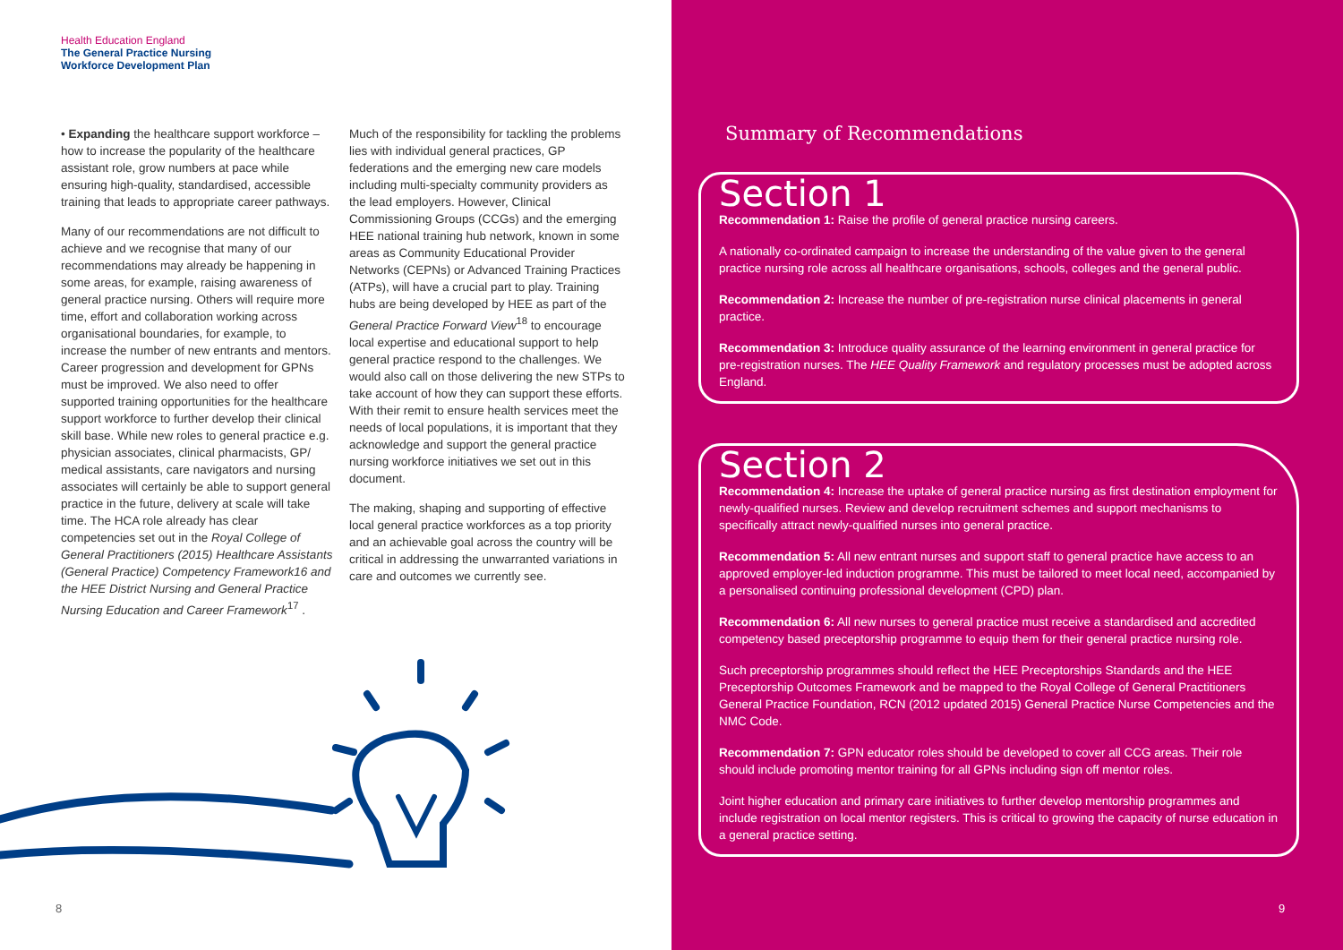Health Education England
The General Practice Nursing
Workforce Development Plan
• Expanding the healthcare support workforce – how to increase the popularity of the healthcare assistant role, grow numbers at pace while ensuring high-quality, standardised, accessible training that leads to appropriate career pathways.
Many of our recommendations are not difficult to achieve and we recognise that many of our recommendations may already be happening in some areas, for example, raising awareness of general practice nursing. Others will require more time, effort and collaboration working across organisational boundaries, for example, to increase the number of new entrants and mentors. Career progression and development for GPNs must be improved. We also need to offer supported training opportunities for the healthcare support workforce to further develop their clinical skill base. While new roles to general practice e.g. physician associates, clinical pharmacists, GP/ medical assistants, care navigators and nursing associates will certainly be able to support general practice in the future, delivery at scale will take time. The HCA role already has clear competencies set out in the Royal College of General Practitioners (2015) Healthcare Assistants (General Practice) Competency Framework16 and the HEE District Nursing and General Practice Nursing Education and Career Framework<sup>17</sup> .
Much of the responsibility for tackling the problems lies with individual general practices, GP federations and the emerging new care models including multi-specialty community providers as the lead employers. However, Clinical Commissioning Groups (CCGs) and the emerging HEE national training hub network, known in some areas as Community Educational Provider Networks (CEPNs) or Advanced Training Practices (ATPs), will have a crucial part to play. Training hubs are being developed by HEE as part of the General Practice Forward View<sup>18</sup> to encourage local expertise and educational support to help general practice respond to the challenges. We would also call on those delivering the new STPs to take account of how they can support these efforts. With their remit to ensure health services meet the needs of local populations, it is important that they acknowledge and support the general practice nursing workforce initiatives we set out in this document.
The making, shaping and supporting of effective local general practice workforces as a top priority and an achievable goal across the country will be critical in addressing the unwarranted variations in care and outcomes we currently see.
8
Summary of Recommendations
Section 1
Recommendation 1: Raise the profile of general practice nursing careers.
A nationally co-ordinated campaign to increase the understanding of the value given to the general practice nursing role across all healthcare organisations, schools, colleges and the general public.
Recommendation 2: Increase the number of pre-registration nurse clinical placements in general practice.
Recommendation 3: Introduce quality assurance of the learning environment in general practice for pre-registration nurses. The HEE Quality Framework and regulatory processes must be adopted across England.
Section 2
Recommendation 4: Increase the uptake of general practice nursing as first destination employment for newly-qualified nurses. Review and develop recruitment schemes and support mechanisms to specifically attract newly-qualified nurses into general practice.
Recommendation 5: All new entrant nurses and support staff to general practice have access to an approved employer-led induction programme. This must be tailored to meet local need, accompanied by a personalised continuing professional development (CPD) plan.
Recommendation 6: All new nurses to general practice must receive a standardised and accredited competency based preceptorship programme to equip them for their general practice nursing role.
Such preceptorship programmes should reflect the HEE Preceptorships Standards and the HEE Preceptorship Outcomes Framework and be mapped to the Royal College of General Practitioners General Practice Foundation, RCN (2012 updated 2015) General Practice Nurse Competencies and the NMC Code.
Recommendation 7: GPN educator roles should be developed to cover all CCG areas. Their role should include promoting mentor training for all GPNs including sign off mentor roles.
Joint higher education and primary care initiatives to further develop mentorship programmes and include registration on local mentor registers. This is critical to growing the capacity of nurse education in a general practice setting.
9